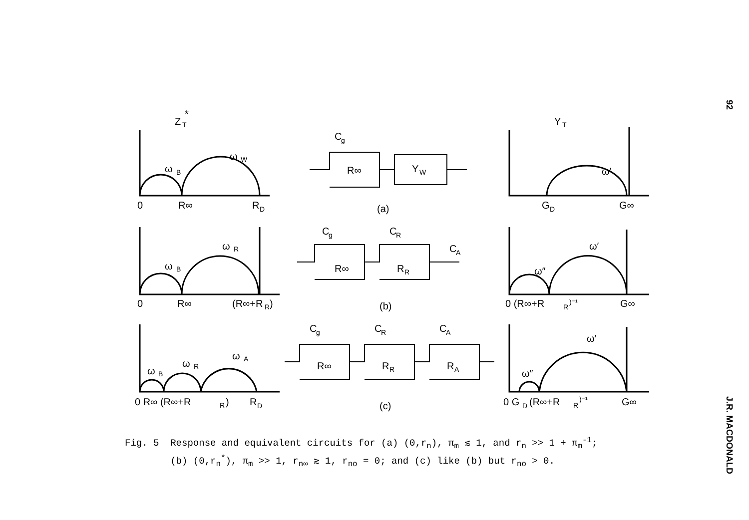92
J.R. MACDONALD
Z
T
*
ω
B
ω
W
0
R∞
R
D
Y
T
ω′
G
D
G∞
(a)
ω
B
ω
R
0
R∞
(R∞+R
R
)
ω′
ω″
0 (R∞+R
R
)⁻¹
G∞
(b)
ω
B
ω
R
ω
A
0 R∞ (R∞+R
R
)
R
D
ω′
ω″
0 G
D
(R∞+R
R
)⁻¹
G∞
(c)
C
g
R∞
Y
W
C
g
C
R
C
A
R∞
R
R
C
g
C
R
C
A
R∞
R
R
R
A
Fig. 5 Response and equivalent circuits for (a) (0,r<sub>n</sub>), π<sub>m</sub> ≲ 1, and r<sub>n</sub> >> 1 + π<sub>m</sub><sup>-1</sup>;
(b) (0,r<sub>n</sub><sup>*</sup>), π<sub>m</sub> >> 1, r<sub>n∞</sub> ≳ 1, r<sub>no</sub> = 0; and (c) like (b) but r<sub>no</sub> > 0.